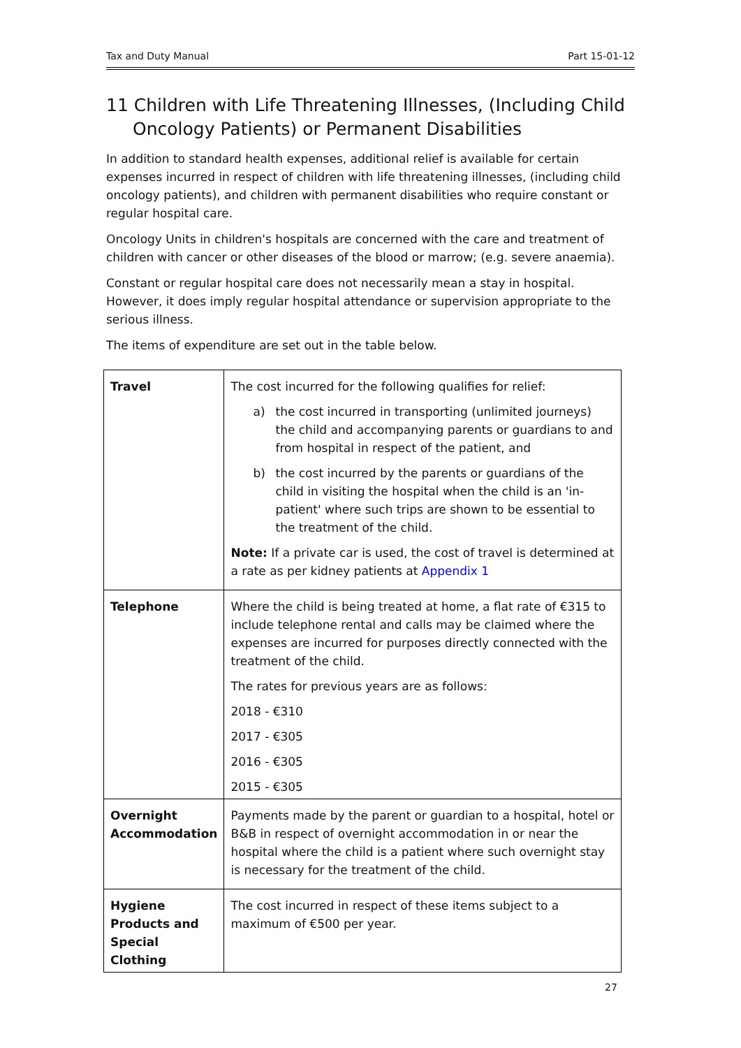Tax and Duty Manual Part 15-01-12
11 Children with Life Threatening Illnesses, (Including Child Oncology Patients) or Permanent Disabilities
In addition to standard health expenses, additional relief is available for certain expenses incurred in respect of children with life threatening illnesses, (including child oncology patients), and children with permanent disabilities who require constant or regular hospital care.
Oncology Units in children's hospitals are concerned with the care and treatment of children with cancer or other diseases of the blood or marrow; (e.g. severe anaemia).
Constant or regular hospital care does not necessarily mean a stay in hospital. However, it does imply regular hospital attendance or supervision appropriate to the serious illness.
The items of expenditure are set out in the table below.
| Travel | The cost incurred for the following qualifies for relief: a) the cost incurred in transporting (unlimited journeys) the child and accompanying parents or guardians to and from hospital in respect of the patient, and b) the cost incurred by the parents or guardians of the child in visiting the hospital when the child is an 'in-patient' where such trips are shown to be essential to the treatment of the child. Note: If a private car is used, the cost of travel is determined at a rate as per kidney patients at Appendix 1 |
| Telephone | Where the child is being treated at home, a flat rate of €315 to include telephone rental and calls may be claimed where the expenses are incurred for purposes directly connected with the treatment of the child. The rates for previous years are as follows: 2018 - €310 2017 - €305 2016 - €305 2015 - €305 |
| Overnight Accommodation | Payments made by the parent or guardian to a hospital, hotel or B&B in respect of overnight accommodation in or near the hospital where the child is a patient where such overnight stay is necessary for the treatment of the child. |
| Hygiene Products and Special Clothing | The cost incurred in respect of these items subject to a maximum of €500 per year. |
27